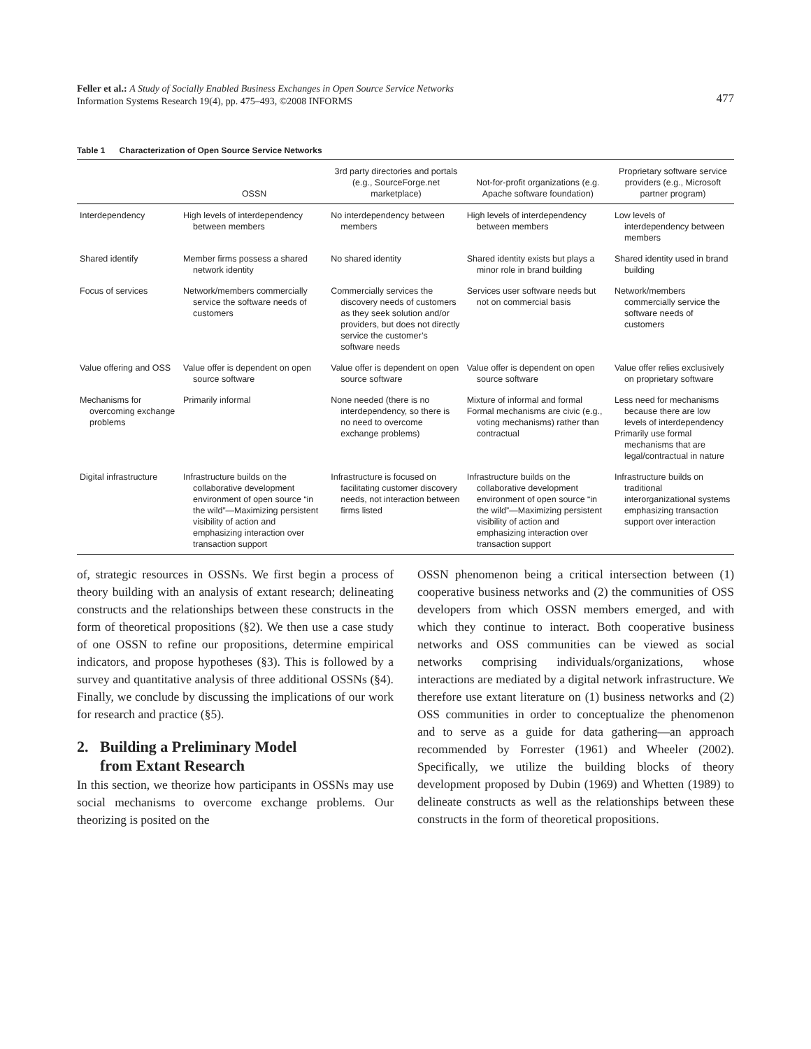Feller et al.: A Study of Socially Enabled Business Exchanges in Open Source Service Networks
Information Systems Research 19(4), pp. 475–493, ©2008 INFORMS
477
Table 1 Characterization of Open Source Service Networks
| | OSSN | 3rd party directories and portals (e.g., SourceForge.net marketplace) | Not-for-profit organizations (e.g. Apache software foundation) | Proprietary software service providers (e.g., Microsoft partner program) |
| --- | --- | --- | --- | --- |
| Interdependency | High levels of interdependency between members | No interdependency between members | High levels of interdependency between members | Low levels of interdependency between members |
| Shared identify | Member firms possess a shared network identity | No shared identity | Shared identity exists but plays a minor role in brand building | Shared identity used in brand building |
| Focus of services | Network/members commercially service the software needs of customers | Commercially services the discovery needs of customers as they seek solution and/or providers, but does not directly service the customer’s software needs | Services user software needs but not on commercial basis | Network/members commercially service the software needs of customers |
| Value offering and OSS | Value offer is dependent on open source software | Value offer is dependent on open source software | Value offer is dependent on open source software | Value offer relies exclusively on proprietary software |
| Mechanisms for overcoming exchange problems | Primarily informal | None needed (there is no interdependency, so there is no need to overcome exchange problems) | Mixture of informal and formal Formal mechanisms are civic (e.g., voting mechanisms) rather than contractual | Less need for mechanisms because there are low levels of interdependency Primarily use formal mechanisms that are legal/contractual in nature |
| Digital infrastructure | Infrastructure builds on the collaborative development environment of open source “in the wild”—Maximizing persistent visibility of action and emphasizing interaction over transaction support | Infrastructure is focused on facilitating customer discovery needs, not interaction between firms listed | Infrastructure builds on the collaborative development environment of open source “in the wild”—Maximizing persistent visibility of action and emphasizing interaction over transaction support | Infrastructure builds on traditional interorganizational systems emphasizing transaction support over interaction |
of, strategic resources in OSSNs. We first begin a process of theory building with an analysis of extant research; delineating constructs and the relationships between these constructs in the form of theoretical propositions (§2). We then use a case study of one OSSN to refine our propositions, determine empirical indicators, and propose hypotheses (§3). This is followed by a survey and quantitative analysis of three additional OSSNs (§4). Finally, we conclude by discussing the implications of our work for research and practice (§5).
2. Building a Preliminary Model
from Extant Research
In this section, we theorize how participants in OSSNs may use social mechanisms to overcome exchange problems. Our theorizing is posited on the
OSSN phenomenon being a critical intersection between (1) cooperative business networks and (2) the communities of OSS developers from which OSSN members emerged, and with which they continue to interact. Both cooperative business networks and OSS communities can be viewed as social networks comprising individuals/organizations, whose interactions are mediated by a digital network infrastructure. We therefore use extant literature on (1) business networks and (2) OSS communities in order to conceptualize the phenomenon and to serve as a guide for data gathering—an approach recommended by Forrester (1961) and Wheeler (2002). Specifically, we utilize the building blocks of theory development proposed by Dubin (1969) and Whetten (1989) to delineate constructs as well as the relationships between these constructs in the form of theoretical propositions.